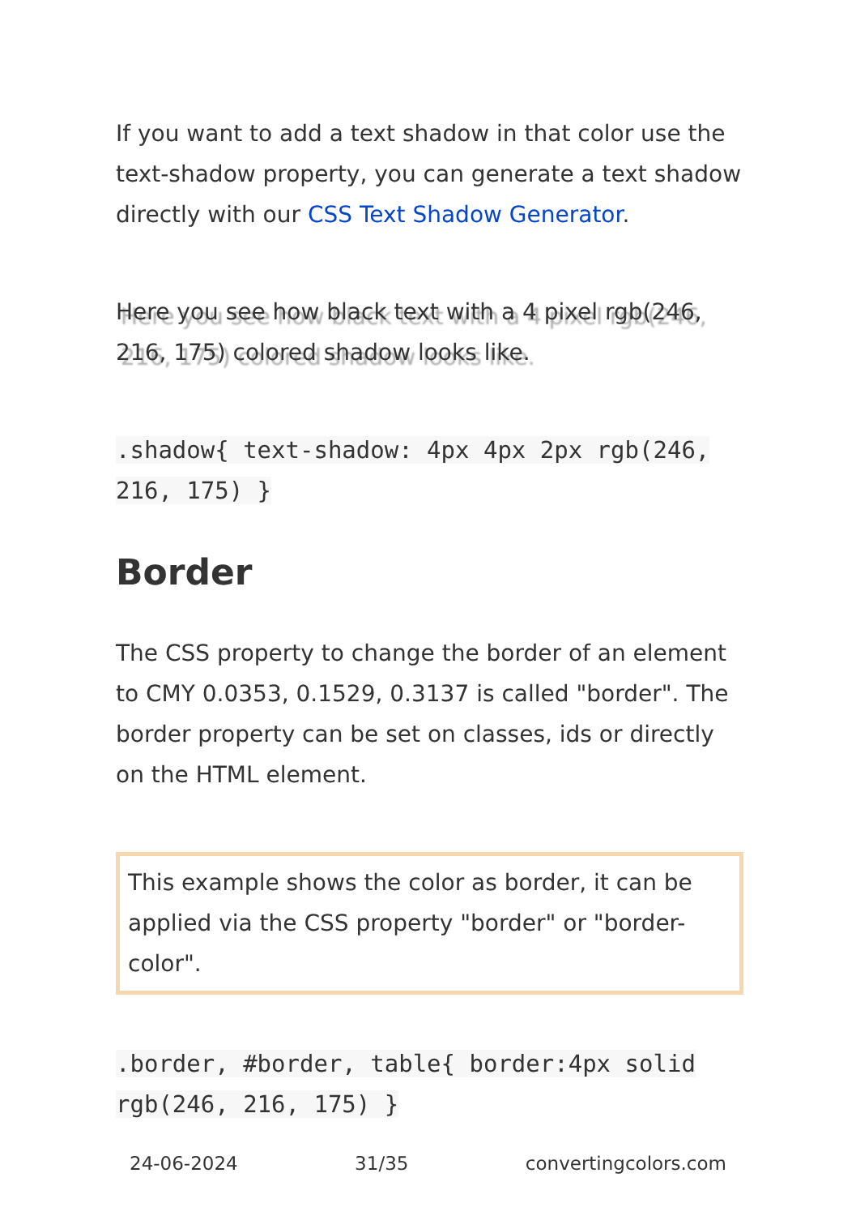If you want to add a text shadow in that color use the text-shadow property, you can generate a text shadow directly with our CSS Text Shadow Generator.
Here you see how black text with a 4 pixel rgb(246, 216, 175) colored shadow looks like.
.shadow{ text-shadow: 4px 4px 2px rgb(246, 216, 175) }
Border
The CSS property to change the border of an element to CMY 0.0353, 0.1529, 0.3137 is called "border". The border property can be set on classes, ids or directly on the HTML element.
This example shows the color as border, it can be applied via the CSS property "border" or "border-color".
.border, #border, table{ border:4px solid rgb(246, 216, 175) }
24-06-2024 31/35 convertingcolors.com